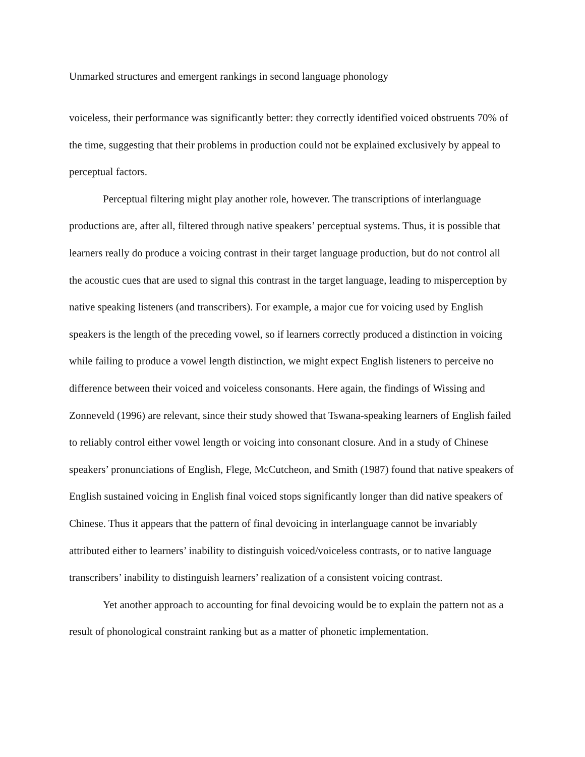Unmarked structures and emergent rankings in second language phonology
voiceless, their performance was significantly better: they correctly identified voiced obstruents 70% of the time, suggesting that their problems in production could not be explained exclusively by appeal to perceptual factors.
Perceptual filtering might play another role, however. The transcriptions of interlanguage productions are, after all, filtered through native speakers’ perceptual systems. Thus, it is possible that learners really do produce a voicing contrast in their target language production, but do not control all the acoustic cues that are used to signal this contrast in the target language, leading to misperception by native speaking listeners (and transcribers). For example, a major cue for voicing used by English speakers is the length of the preceding vowel, so if learners correctly produced a distinction in voicing while failing to produce a vowel length distinction, we might expect English listeners to perceive no difference between their voiced and voiceless consonants. Here again, the findings of Wissing and Zonneveld (1996) are relevant, since their study showed that Tswana-speaking learners of English failed to reliably control either vowel length or voicing into consonant closure. And in a study of Chinese speakers’ pronunciations of English, Flege, McCutcheon, and Smith (1987) found that native speakers of English sustained voicing in English final voiced stops significantly longer than did native speakers of Chinese. Thus it appears that the pattern of final devoicing in interlanguage cannot be invariably attributed either to learners’ inability to distinguish voiced/voiceless contrasts, or to native language transcribers’ inability to distinguish learners’ realization of a consistent voicing contrast.
Yet another approach to accounting for final devoicing would be to explain the pattern not as a result of phonological constraint ranking but as a matter of phonetic implementation.